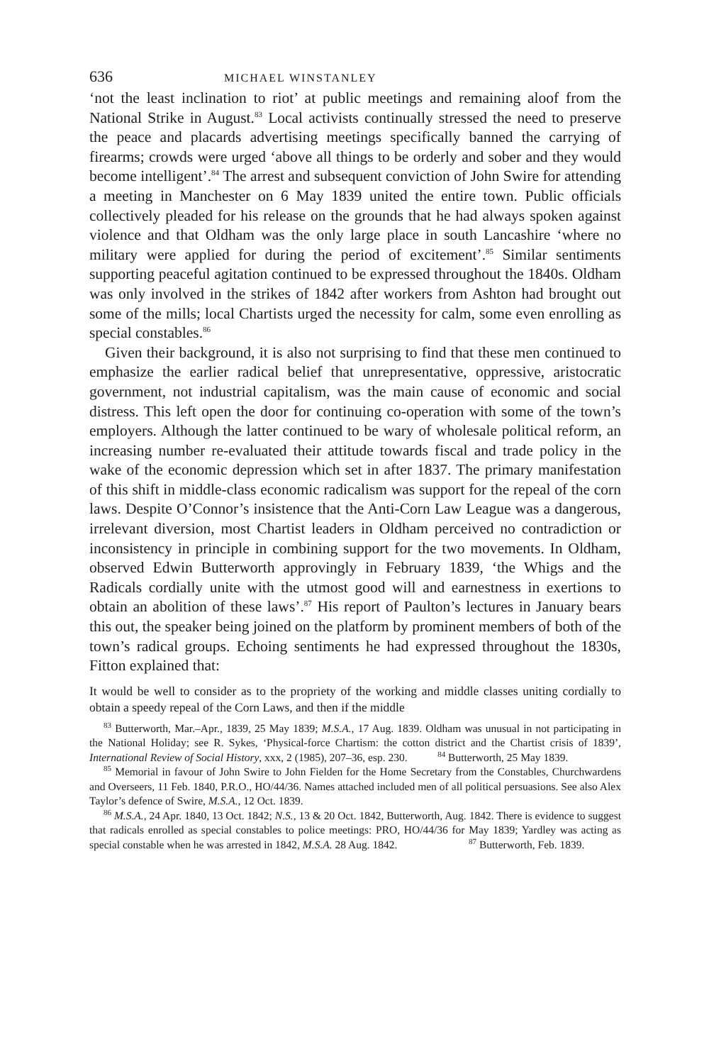636 MICHAEL WINSTANLEY
‘not the least inclination to riot’ at public meetings and remaining aloof from the National Strike in August.<sup>83</sup> Local activists continually stressed the need to preserve the peace and placards advertising meetings specifically banned the carrying of firearms; crowds were urged ‘above all things to be orderly and sober and they would become intelligent’.<sup>84</sup> The arrest and subsequent conviction of John Swire for attending a meeting in Manchester on 6 May 1839 united the entire town. Public officials collectively pleaded for his release on the grounds that he had always spoken against violence and that Oldham was the only large place in south Lancashire ‘where no military were applied for during the period of excitement’.<sup>85</sup> Similar sentiments supporting peaceful agitation continued to be expressed throughout the 1840s. Oldham was only involved in the strikes of 1842 after workers from Ashton had brought out some of the mills; local Chartists urged the necessity for calm, some even enrolling as special constables.<sup>86</sup>
Given their background, it is also not surprising to find that these men continued to emphasize the earlier radical belief that unrepresentative, oppressive, aristocratic government, not industrial capitalism, was the main cause of economic and social distress. This left open the door for continuing co-operation with some of the town’s employers. Although the latter continued to be wary of wholesale political reform, an increasing number re-evaluated their attitude towards fiscal and trade policy in the wake of the economic depression which set in after 1837. The primary manifestation of this shift in middle-class economic radicalism was support for the repeal of the corn laws. Despite O’Connor’s insistence that the Anti-Corn Law League was a dangerous, irrelevant diversion, most Chartist leaders in Oldham perceived no contradiction or inconsistency in principle in combining support for the two movements. In Oldham, observed Edwin Butterworth approvingly in February 1839, ‘the Whigs and the Radicals cordially unite with the utmost good will and earnestness in exertions to obtain an abolition of these laws’.<sup>87</sup> His report of Paulton’s lectures in January bears this out, the speaker being joined on the platform by prominent members of both of the town’s radical groups. Echoing sentiments he had expressed throughout the 1830s, Fitton explained that:
It would be well to consider as to the propriety of the working and middle classes uniting cordially to obtain a speedy repeal of the Corn Laws, and then if the middle
<sup>83</sup> Butterworth, Mar.–Apr., 1839, 25 May 1839; M.S.A., 17 Aug. 1839. Oldham was unusual in not participating in the National Holiday; see R. Sykes, ‘Physical-force Chartism: the cotton district and the Chartist crisis of 1839’, International Review of Social History, xxx, 2 (1985), 207–36, esp. 230. <sup>84</sup> Butterworth, 25 May 1839.
<sup>85</sup> Memorial in favour of John Swire to John Fielden for the Home Secretary from the Constables, Churchwardens and Overseers, 11 Feb. 1840, P.R.O., HO/44/36. Names attached included men of all political persuasions. See also Alex Taylor’s defence of Swire, M.S.A., 12 Oct. 1839.
<sup>86</sup> M.S.A., 24 Apr. 1840, 13 Oct. 1842; N.S., 13 & 20 Oct. 1842, Butterworth, Aug. 1842. There is evidence to suggest that radicals enrolled as special constables to police meetings: PRO, HO/44/36 for May 1839; Yardley was acting as special constable when he was arrested in 1842, M.S.A. 28 Aug. 1842. <sup>87</sup> Butterworth, Feb. 1839.